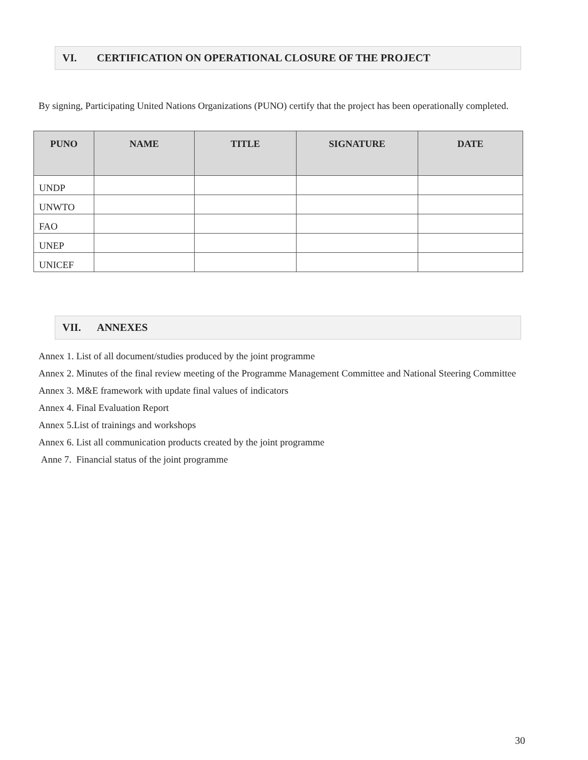VI. CERTIFICATION ON OPERATIONAL CLOSURE OF THE PROJECT
By signing, Participating United Nations Organizations (PUNO) certify that the project has been operationally completed.
| PUNO | NAME | TITLE | SIGNATURE | DATE |
| --- | --- | --- | --- | --- |
| UNDP | | | | |
| UNWTO | | | | |
| FAO | | | | |
| UNEP | | | | |
| UNICEF | | | | |
VII. ANNEXES
Annex 1. List of all document/studies produced by the joint programme
Annex 2. Minutes of the final review meeting of the Programme Management Committee and National Steering Committee
Annex 3. M&E framework with update final values of indicators
Annex 4. Final Evaluation Report
Annex 5.List of trainings and workshops
Annex 6. List all communication products created by the joint programme
Anne 7. Financial status of the joint programme
30